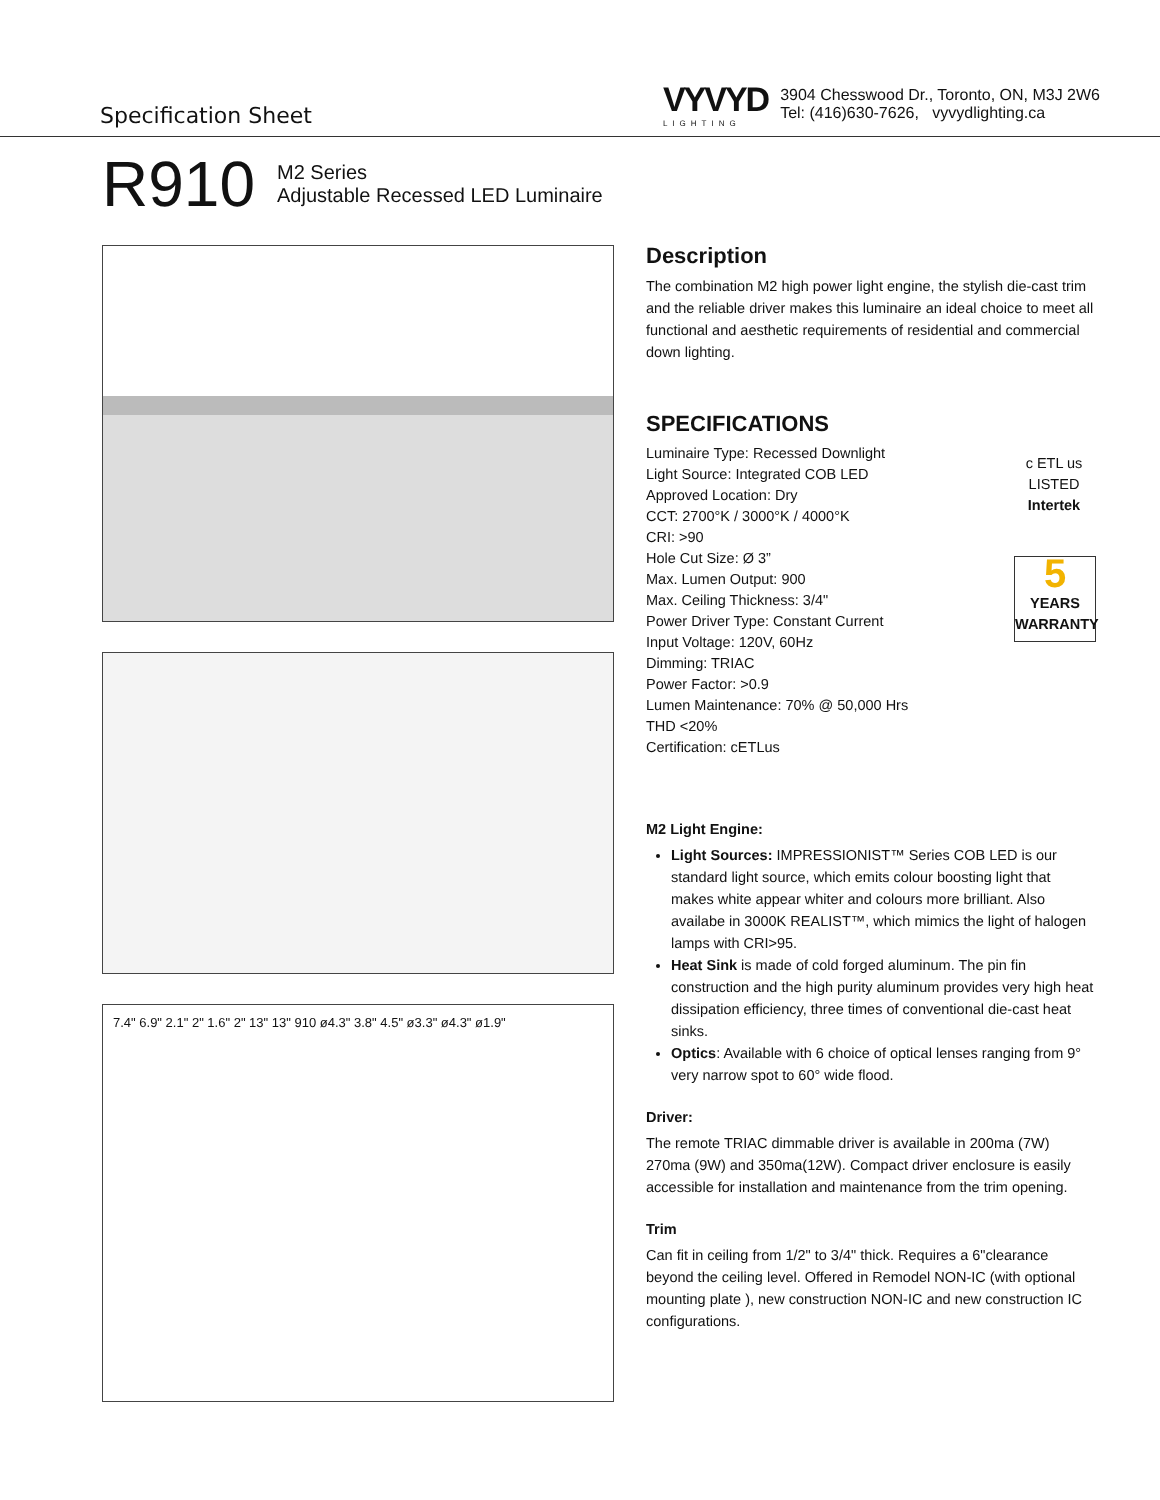Specification Sheet
VYVYD
LIGHTING
3904 Chesswood Dr., Toronto, ON, M3J 2W6
Tel: (416)630-7626, vyvydlighting.ca
R910
M2 Series
Adjustable Recessed LED Luminaire
7.4" 6.9" 2.1" 2" 1.6" 2" 13" 13" 910 ø4.3" 3.8" 4.5" ø3.3" ø4.3" ø1.9"
Description
The combination M2 high power light engine, the stylish die-cast trim and the reliable driver makes this luminaire an ideal choice to meet all functional and aesthetic requirements of residential and commercial down lighting.
SPECIFICATIONS
Luminaire Type: Recessed Downlight
Light Source: Integrated COB LED
Approved Location: Dry
CCT: 2700°K / 3000°K / 4000°K
CRI: >90
Hole Cut Size: Ø 3”
Max. Lumen Output: 900
Max. Ceiling Thickness: 3/4"
Power Driver Type: Constant Current
Input Voltage: 120V, 60Hz
Dimming: TRIAC
Power Factor: >0.9
Lumen Maintenance: 70% @ 50,000 Hrs
THD <20%
Certification: cETLus
c ETL us
LISTED
Intertek
5
YEARS WARRANTY
M2 Light Engine:
Light Sources: IMPRESSIONIST™ Series COB LED is our standard light source, which emits colour boosting light that makes white appear whiter and colours more brilliant. Also availabe in 3000K REALIST™, which mimics the light of halogen lamps with CRI>95.
Heat Sink is made of cold forged aluminum. The pin fin construction and the high purity aluminum provides very high heat dissipation efficiency, three times of conventional die-cast heat sinks.
Optics: Available with 6 choice of optical lenses ranging from 9° very narrow spot to 60° wide flood.
Driver:
The remote TRIAC dimmable driver is available in 200ma (7W) 270ma (9W) and 350ma(12W). Compact driver enclosure is easily accessible for installation and maintenance from the trim opening.
Trim
Can fit in ceiling from 1/2" to 3/4" thick. Requires a 6"clearance beyond the ceiling level. Offered in Remodel NON-IC (with optional mounting plate ), new construction NON-IC and new construction IC configurations.